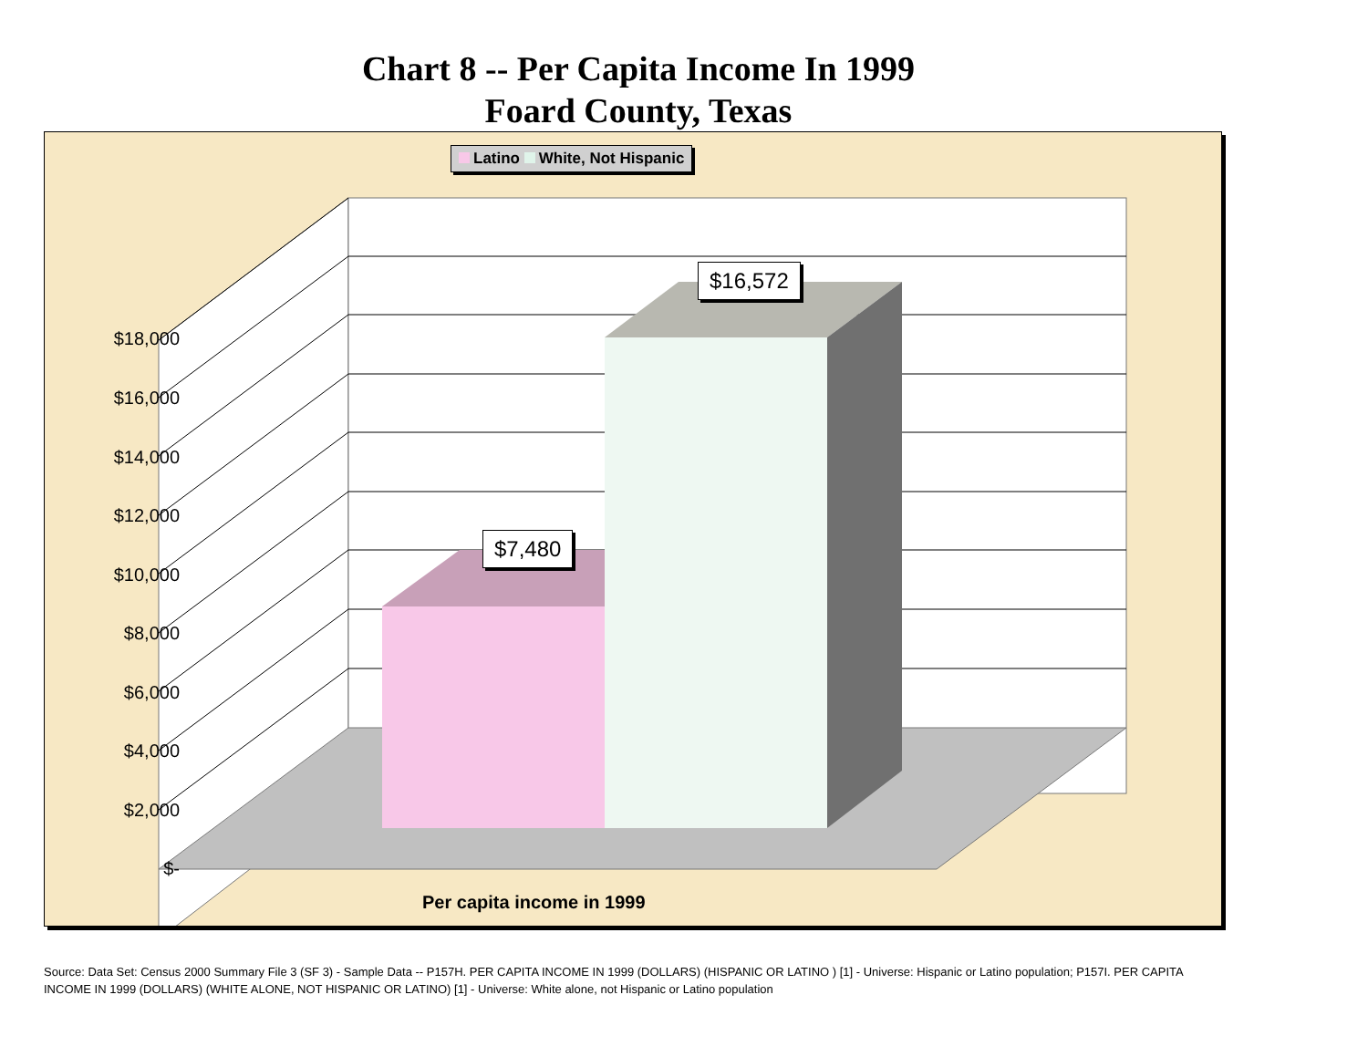Chart 8 -- Per Capita Income In 1999
Foard County, Texas
Latino White, Not Hispanic
$18,000
$16,000
$14,000
$12,000
$10,000
$8,000
$6,000
$4,000
$2,000
$-
$7,480
$16,572
Per capita income in 1999
Source: Data Set: Census 2000 Summary File 3 (SF 3) - Sample Data -- P157H. PER CAPITA INCOME IN 1999 (DOLLARS) (HISPANIC OR LATINO ) [1] - Universe: Hispanic or Latino population; P157I. PER CAPITA INCOME IN 1999 (DOLLARS) (WHITE ALONE, NOT HISPANIC OR LATINO) [1] - Universe: White alone, not Hispanic or Latino population